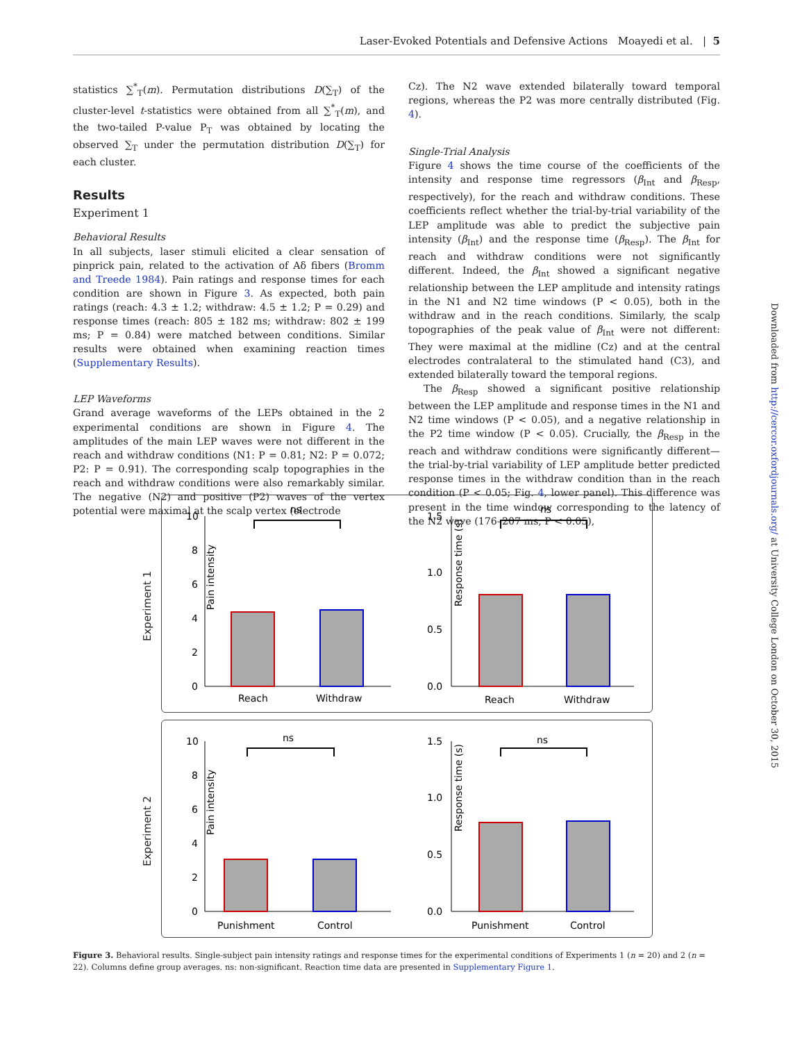Laser-Evoked Potentials and Defensive Actions Moayedi et al. | 5
statistics ∑<sup>*</sup><sub>T</sub>(m). Permutation distributions D(∑<sub>T</sub>) of the cluster-level t-statistics were obtained from all ∑<sup>*</sup><sub>T</sub>(m), and the two-tailed P-value P<sub>T</sub> was obtained by locating the observed ∑<sub>T</sub> under the permutation distribution D(∑<sub>T</sub>) for each cluster.
Results
Experiment 1
Behavioral Results
In all subjects, laser stimuli elicited a clear sensation of pinprick pain, related to the activation of Aδ fibers (Bromm and Treede 1984). Pain ratings and response times for each condition are shown in Figure 3. As expected, both pain ratings (reach: 4.3 ± 1.2; withdraw: 4.5 ± 1.2; P = 0.29) and response times (reach: 805 ± 182 ms; withdraw: 802 ± 199 ms; P = 0.84) were matched between conditions. Similar results were obtained when examining reaction times (Supplementary Results).
LEP Waveforms
Grand average waveforms of the LEPs obtained in the 2 experimental conditions are shown in Figure 4. The amplitudes of the main LEP waves were not different in the reach and withdraw conditions (N1: P = 0.81; N2: P = 0.072; P2: P = 0.91). The corresponding scalp topographies in the reach and withdraw conditions were also remarkably similar. The negative (N2) and positive (P2) waves of the vertex potential were maximal at the scalp vertex (electrode
Cz). The N2 wave extended bilaterally toward temporal regions, whereas the P2 was more centrally distributed (Fig. 4).
Single-Trial Analysis
Figure 4 shows the time course of the coefficients of the intensity and response time regressors (β<sub>Int</sub> and β<sub>Resp</sub>, respectively), for the reach and withdraw conditions. These coefficients reflect whether the trial-by-trial variability of the LEP amplitude was able to predict the subjective pain intensity (β<sub>Int</sub>) and the response time (β<sub>Resp</sub>). The β<sub>Int</sub> for reach and withdraw conditions were not significantly different. Indeed, the β<sub>Int</sub> showed a significant negative relationship between the LEP amplitude and intensity ratings in the N1 and N2 time windows (P < 0.05), both in the withdraw and in the reach conditions. Similarly, the scalp topographies of the peak value of β<sub>Int</sub> were not different: They were maximal at the midline (Cz) and at the central electrodes contralateral to the stimulated hand (C3), and extended bilaterally toward the temporal regions.
The β<sub>Resp</sub> showed a significant positive relationship between the LEP amplitude and response times in the N1 and N2 time windows (P < 0.05), and a negative relationship in the P2 time window (P < 0.05). Crucially, the β<sub>Resp</sub> in the reach and withdraw conditions were significantly different—the trial-by-trial variability of LEP amplitude better predicted response times in the withdraw condition than in the reach condition (P < 0.05; Fig. 4, lower panel). This difference was present in the time window corresponding to the latency of the N2 wave (176–207 ms, P < 0.05),
Experiment 1
Pain intensity
10
8
6
4
2
0
Reach
Withdraw
ns
Response time (s)
1.5
1.0
0.5
0.0
Reach
Withdraw
ns
Experiment 2
Pain intensity
10
8
6
4
2
0
Punishment
Control
ns
Response time (s)
1.5
1.0
0.5
0.0
Punishment
Control
ns
Figure 3. Behavioral results. Single-subject pain intensity ratings and response times for the experimental conditions of Experiments 1 (n = 20) and 2 (n = 22). Columns define group averages. ns: non-significant. Reaction time data are presented in Supplementary Figure 1.
Downloaded from http://cercor.oxfordjournals.org/ at University College London on October 30, 2015